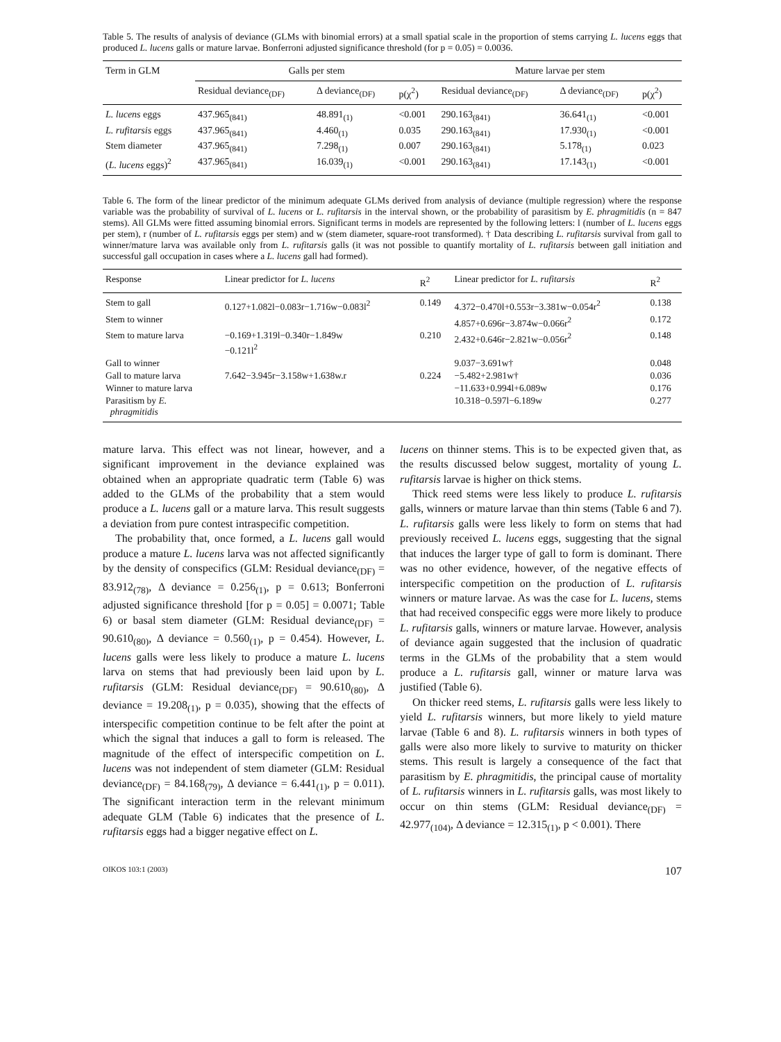Table 5. The results of analysis of deviance (GLMs with binomial errors) at a small spatial scale in the proportion of stems carrying L. lucens eggs that produced L. lucens galls or mature larvae. Bonferroni adjusted significance threshold (for p = 0.05) = 0.0036.
| Term in GLM | Galls per stem | | | Mature larvae per stem | | |
| --- | --- | --- | --- | --- | --- | --- |
| | Residual deviance<sub>(DF)</sub> | Δ deviance<sub>(DF)</sub> | p(χ<sup>2</sup>) | Residual deviance<sub>(DF)</sub> | Δ deviance<sub>(DF)</sub> | p(χ<sup>2</sup>) |
| L. lucens eggs | 437.965<sub>(841)</sub> | 48.891<sub>(1)</sub> | <0.001 | 290.163<sub>(841)</sub> | 36.641<sub>(1)</sub> | <0.001 |
| L. rufitarsis eggs | 437.965<sub>(841)</sub> | 4.460<sub>(1)</sub> | 0.035 | 290.163<sub>(841)</sub> | 17.930<sub>(1)</sub> | <0.001 |
| Stem diameter | 437.965<sub>(841)</sub> | 7.298<sub>(1)</sub> | 0.007 | 290.163<sub>(841)</sub> | 5.178<sub>(1)</sub> | 0.023 |
| ( L. lucens eggs)<sup>2</sup> | 437.965<sub>(841)</sub> | 16.039<sub>(1)</sub> | <0.001 | 290.163<sub>(841)</sub> | 17.143<sub>(1)</sub> | <0.001 |
Table 6. The form of the linear predictor of the minimum adequate GLMs derived from analysis of deviance (multiple regression) where the response variable was the probability of survival of L. lucens or L. rufitarsis in the interval shown, or the probability of parasitism by E. phragmitidis (n = 847 stems). All GLMs were fitted assuming binomial errors. Significant terms in models are represented by the following letters: l (number of L. lucens eggs per stem), r (number of L. rufitarsis eggs per stem) and w (stem diameter, square-root transformed). † Data describing L. rufitarsis survival from gall to winner/mature larva was available only from L. rufitarsis galls (it was not possible to quantify mortality of L. rufitarsis between gall initiation and successful gall occupation in cases where a L. lucens gall had formed).
| Response | Linear predictor for L. lucens | R<sup>2</sup> | Linear predictor for L. rufitarsis | R<sup>2</sup> |
| --- | --- | --- | --- | --- |
| Stem to gall | 0.127+1.082l−0.083r−1.716w−0.083l<sup>2</sup> | 0.149 | 4.372−0.470l+0.553r−3.381w−0.054r<sup>2</sup> | 0.138 |
| Stem to winner | | | 4.857+0.696r−3.874w−0.066r<sup>2</sup> | 0.172 |
| Stem to mature larva | −0.169+1.319l−0.340r−1.849w −0.121l<sup>2</sup> | 0.210 | 2.432+0.646r−2.821w−0.056r<sup>2</sup> | 0.148 |
| Gall to winner | | | 9.037−3.691w† | 0.048 |
| Gall to mature larva | 7.642−3.945r−3.158w+1.638w.r | 0.224 | −5.482+2.981w† | 0.036 |
| Winner to mature larva | | | −11.633+0.994l+6.089w | 0.176 |
| Parasitism by E. phragmitidis | | | 10.318−0.597l−6.189w | 0.277 |
mature larva. This effect was not linear, however, and a significant improvement in the deviance explained was obtained when an appropriate quadratic term (Table 6) was added to the GLMs of the probability that a stem would produce a L. lucens gall or a mature larva. This result suggests a deviation from pure contest intraspecific competition.
The probability that, once formed, a L. lucens gall would produce a mature L. lucens larva was not affected significantly by the density of conspecifics (GLM: Residual deviance<sub>(DF)</sub> = 83.912<sub>(78)</sub>, Δ deviance = 0.256<sub>(1)</sub>, p = 0.613; Bonferroni adjusted significance threshold [for p = 0.05] = 0.0071; Table 6) or basal stem diameter (GLM: Residual deviance<sub>(DF)</sub> = 90.610<sub>(80)</sub>, Δ deviance = 0.560<sub>(1)</sub>, p = 0.454). However, L. lucens galls were less likely to produce a mature L. lucens larva on stems that had previously been laid upon by L. rufitarsis (GLM: Residual deviance<sub>(DF)</sub> = 90.610<sub>(80)</sub>, Δ deviance = 19.208<sub>(1)</sub>, p = 0.035), showing that the effects of interspecific competition continue to be felt after the point at which the signal that induces a gall to form is released. The magnitude of the effect of interspecific competition on L. lucens was not independent of stem diameter (GLM: Residual deviance<sub>(DF)</sub> = 84.168<sub>(79)</sub>, Δ deviance = 6.441<sub>(1)</sub>, p = 0.011). The significant interaction term in the relevant minimum adequate GLM (Table 6) indicates that the presence of L. rufitarsis eggs had a bigger negative effect on L.
lucens on thinner stems. This is to be expected given that, as the results discussed below suggest, mortality of young L. rufitarsis larvae is higher on thick stems.
Thick reed stems were less likely to produce L. rufitarsis galls, winners or mature larvae than thin stems (Table 6 and 7). L. rufitarsis galls were less likely to form on stems that had previously received L. lucens eggs, suggesting that the signal that induces the larger type of gall to form is dominant. There was no other evidence, however, of the negative effects of interspecific competition on the production of L. rufitarsis winners or mature larvae. As was the case for L. lucens, stems that had received conspecific eggs were more likely to produce L. rufitarsis galls, winners or mature larvae. However, analysis of deviance again suggested that the inclusion of quadratic terms in the GLMs of the probability that a stem would produce a L. rufitarsis gall, winner or mature larva was justified (Table 6).
On thicker reed stems, L. rufitarsis galls were less likely to yield L. rufitarsis winners, but more likely to yield mature larvae (Table 6 and 8). L. rufitarsis winners in both types of galls were also more likely to survive to maturity on thicker stems. This result is largely a consequence of the fact that parasitism by E. phragmitidis, the principal cause of mortality of L. rufitarsis winners in L. rufitarsis galls, was most likely to occur on thin stems (GLM: Residual deviance<sub>(DF)</sub> = 42.977<sub>(104)</sub>, Δ deviance = 12.315<sub>(1)</sub>, p < 0.001). There
OIKOS 103:1 (2003) 107